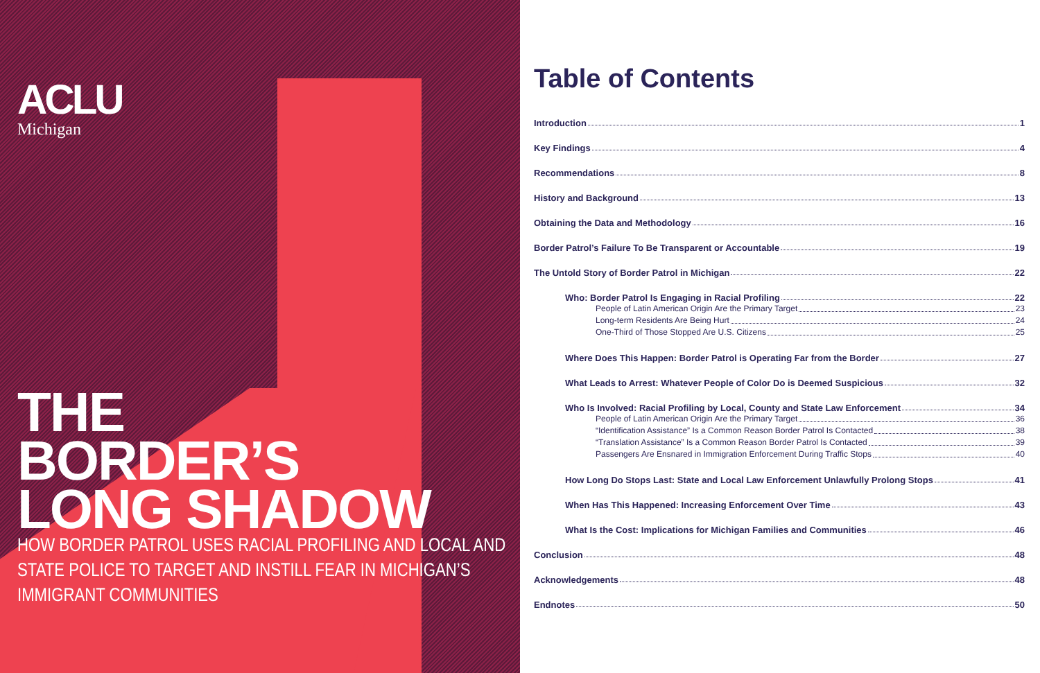ACLU
Michigan
THE
BORDER’S
LONG SHADOW
HOW BORDER PATROL USES RACIAL PROFILING AND LOCAL AND STATE POLICE TO TARGET AND INSTILL FEAR IN MICHIGAN’S IMMIGRANT COMMUNITIES
Table of Contents
Introduction 1
Key Findings 4
Recommendations 8
History and Background 13
Obtaining the Data and Methodology 16
Border Patrol’s Failure To Be Transparent or Accountable 19
The Untold Story of Border Patrol in Michigan 22
Who: Border Patrol Is Engaging in Racial Profiling 22
People of Latin American Origin Are the Primary Target 23
Long-term Residents Are Being Hurt 24
One-Third of Those Stopped Are U.S. Citizens 25
Where Does This Happen: Border Patrol is Operating Far from the Border 27
What Leads to Arrest: Whatever People of Color Do is Deemed Suspicious 32
Who Is Involved: Racial Profiling by Local, County and State Law Enforcement 34
People of Latin American Origin Are the Primary Target 36
“Identification Assistance” Is a Common Reason Border Patrol Is Contacted 38
“Translation Assistance” Is a Common Reason Border Patrol Is Contacted 39
Passengers Are Ensnared in Immigration Enforcement During Traffic Stops 40
How Long Do Stops Last: State and Local Law Enforcement Unlawfully Prolong Stops 41
When Has This Happened: Increasing Enforcement Over Time 43
What Is the Cost: Implications for Michigan Families and Communities 46
Conclusion 48
Acknowledgements 48
Endnotes 50